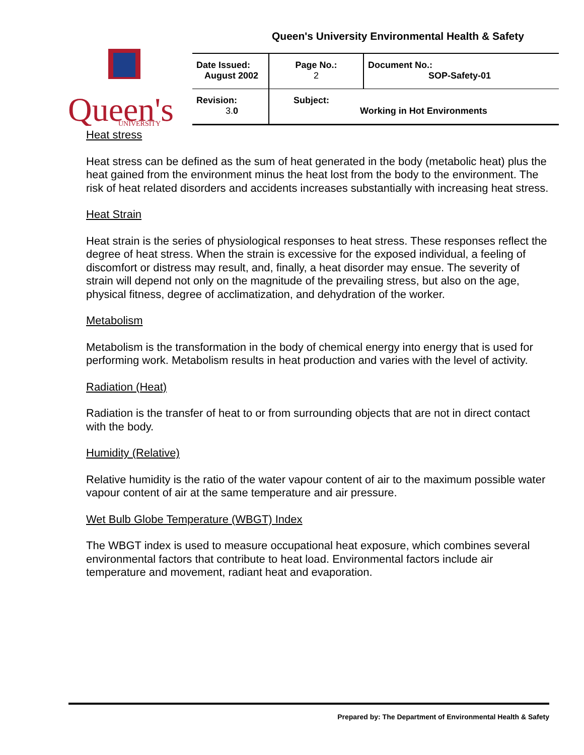Queen's University Environmental Health & Safety
Queen's
UNIVERSITY
| Date Issued: August 2002 | Page No.: 2 | Document No.: SOP-Safety-01 |
| Revision: 3. 0 | Subject: Working in Hot Environments | |
Heat stress
Heat stress can be defined as the sum of heat generated in the body (metabolic heat) plus the heat gained from the environment minus the heat lost from the body to the environment. The risk of heat related disorders and accidents increases substantially with increasing heat stress.
Heat Strain
Heat strain is the series of physiological responses to heat stress. These responses reflect the degree of heat stress. When the strain is excessive for the exposed individual, a feeling of discomfort or distress may result, and, finally, a heat disorder may ensue. The severity of strain will depend not only on the magnitude of the prevailing stress, but also on the age, physical fitness, degree of acclimatization, and dehydration of the worker.
Metabolism
Metabolism is the transformation in the body of chemical energy into energy that is used for performing work. Metabolism results in heat production and varies with the level of activity.
Radiation (Heat)
Radiation is the transfer of heat to or from surrounding objects that are not in direct contact with the body.
Humidity (Relative)
Relative humidity is the ratio of the water vapour content of air to the maximum possible water vapour content of air at the same temperature and air pressure.
Wet Bulb Globe Temperature (WBGT) Index
The WBGT index is used to measure occupational heat exposure, which combines several environmental factors that contribute to heat load. Environmental factors include air temperature and movement, radiant heat and evaporation.
Prepared by: The Department of Environmental Health & Safety